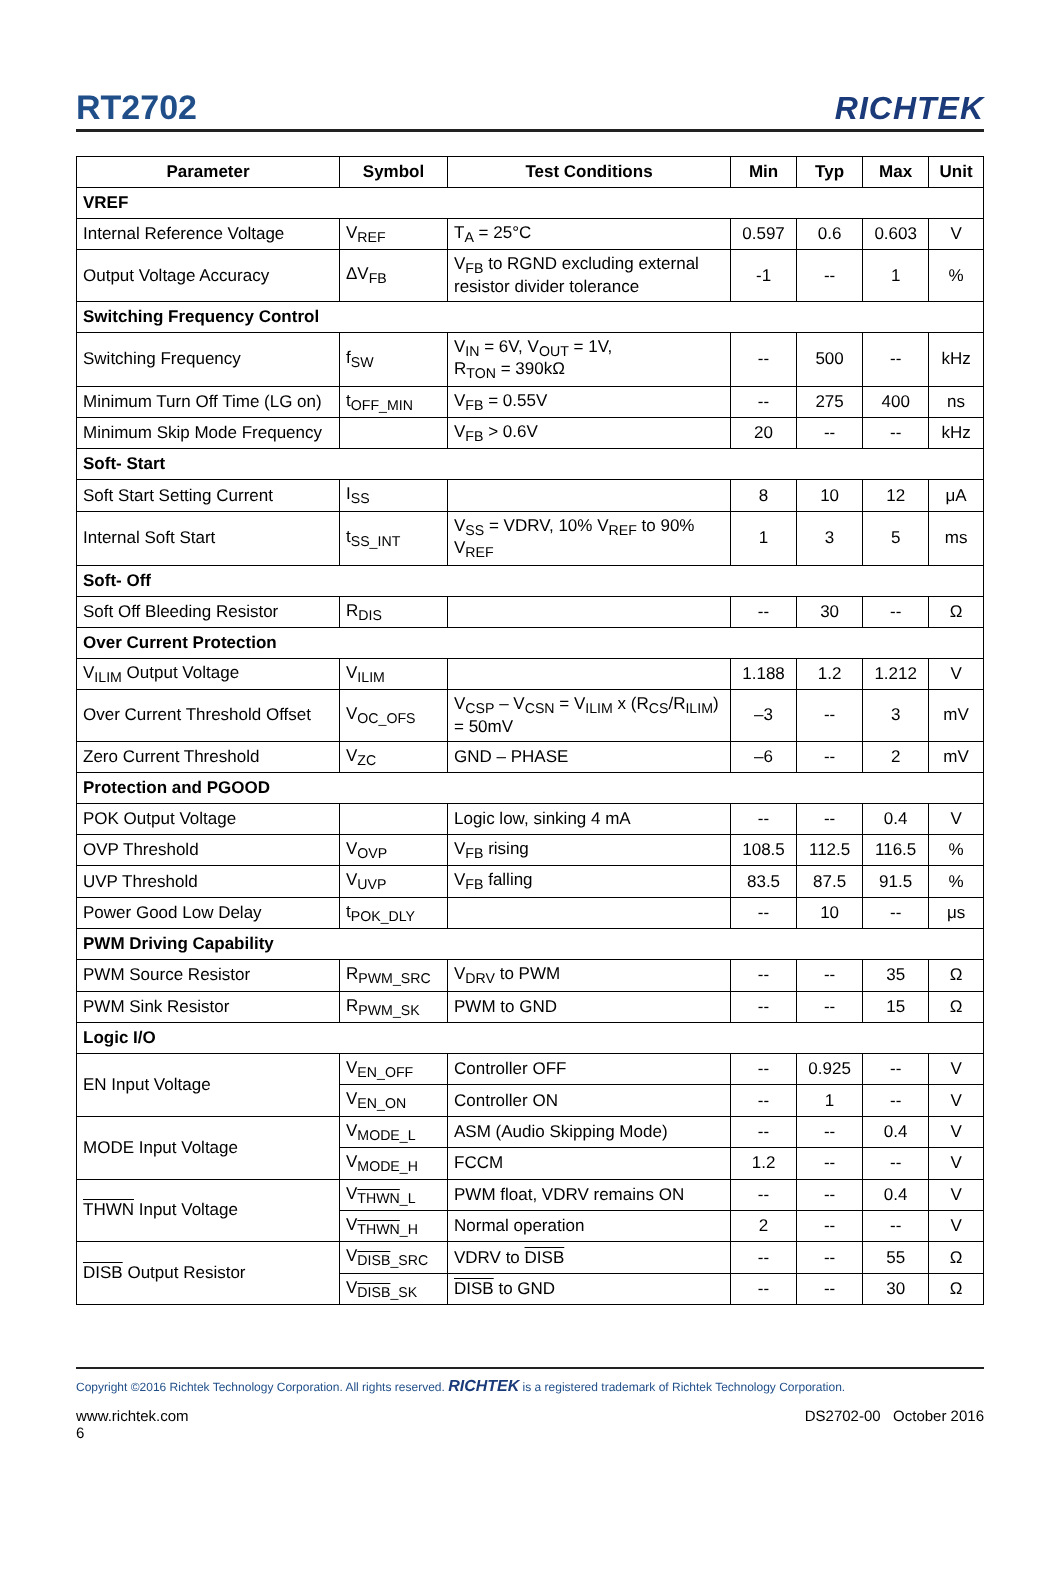RT2702
RICHTEK
| Parameter | Symbol | Test Conditions | Min | Typ | Max | Unit |
| --- | --- | --- | --- | --- | --- | --- |
| VREF | | | | | | |
| Internal Reference Voltage | V<sub>REF</sub> | T<sub>A</sub> = 25°C | 0.597 | 0.6 | 0.603 | V |
| Output Voltage Accuracy | ΔV<sub>FB</sub> | V<sub>FB</sub> to RGND excluding external resistor divider tolerance | -1 | -- | 1 | % |
| Switching Frequency Control | | | | | | |
| Switching Frequency | f<sub>SW</sub> | V<sub>IN</sub> = 6V, V<sub>OUT</sub> = 1V, R<sub>TON</sub> = 390kΩ | -- | 500 | -- | kHz |
| Minimum Turn Off Time (LG on) | t<sub>OFF_MIN</sub> | V<sub>FB</sub> = 0.55V | -- | 275 | 400 | ns |
| Minimum Skip Mode Frequency | | V<sub>FB</sub> > 0.6V | 20 | -- | -- | kHz |
| Soft- Start | | | | | | |
| Soft Start Setting Current | I<sub>SS</sub> | | 8 | 10 | 12 | μA |
| Internal Soft Start | t<sub>SS_INT</sub> | V<sub>SS</sub> = VDRV, 10% V<sub>REF</sub> to 90% V<sub>REF</sub> | 1 | 3 | 5 | ms |
| Soft- Off | | | | | | |
| Soft Off Bleeding Resistor | R<sub>DIS</sub> | | -- | 30 | -- | Ω |
| Over Current Protection | | | | | | |
| V<sub>ILIM</sub> Output Voltage | V<sub>ILIM</sub> | | 1.188 | 1.2 | 1.212 | V |
| Over Current Threshold Offset | V<sub>OC_OFS</sub> | V<sub>CSP</sub> – V<sub>CSN</sub> = V<sub>ILIM</sub> x (R<sub>CS</sub>/R<sub>ILIM</sub>) = 50mV | –3 | -- | 3 | mV |
| Zero Current Threshold | V<sub>ZC</sub> | GND – PHASE | –6 | -- | 2 | mV |
| Protection and PGOOD | | | | | | |
| POK Output Voltage | | Logic low, sinking 4 mA | -- | -- | 0.4 | V |
| OVP Threshold | V<sub>OVP</sub> | V<sub>FB</sub> rising | 108.5 | 112.5 | 116.5 | % |
| UVP Threshold | V<sub>UVP</sub> | V<sub>FB</sub> falling | 83.5 | 87.5 | 91.5 | % |
| Power Good Low Delay | t<sub>POK_DLY</sub> | | -- | 10 | -- | μs |
| PWM Driving Capability | | | | | | |
| PWM Source Resistor | R<sub>PWM_SRC</sub> | V<sub>DRV</sub> to PWM | -- | -- | 35 | Ω |
| PWM Sink Resistor | R<sub>PWM_SK</sub> | PWM to GND | -- | -- | 15 | Ω |
| Logic I/O | | | | | | |
| EN Input Voltage | V<sub>EN_OFF</sub> | Controller OFF | -- | 0.925 | -- | V |
| | V<sub>EN_ON</sub> | Controller ON | -- | 1 | -- | V |
| MODE Input Voltage | V<sub>MODE_L</sub> | ASM (Audio Skipping Mode) | -- | -- | 0.4 | V |
| | V<sub>MODE_H</sub> | FCCM | 1.2 | -- | -- | V |
| THWN Input Voltage | V<sub>THWN_L</sub> | PWM float, VDRV remains ON | -- | -- | 0.4 | V |
| | V<sub>THWN_H</sub> | Normal operation | 2 | -- | -- | V |
| DISB Output Resistor | V<sub>DISB_SRC</sub> | VDRV to DISB | -- | -- | 55 | Ω |
| | V<sub>DISB_SK</sub> | DISB to GND | -- | -- | 30 | Ω |
Copyright ©2016 Richtek Technology Corporation. All rights reserved. RICHTEK is a registered trademark of Richtek Technology Corporation.
www.richtek.com
6 DS2702-00 October 2016